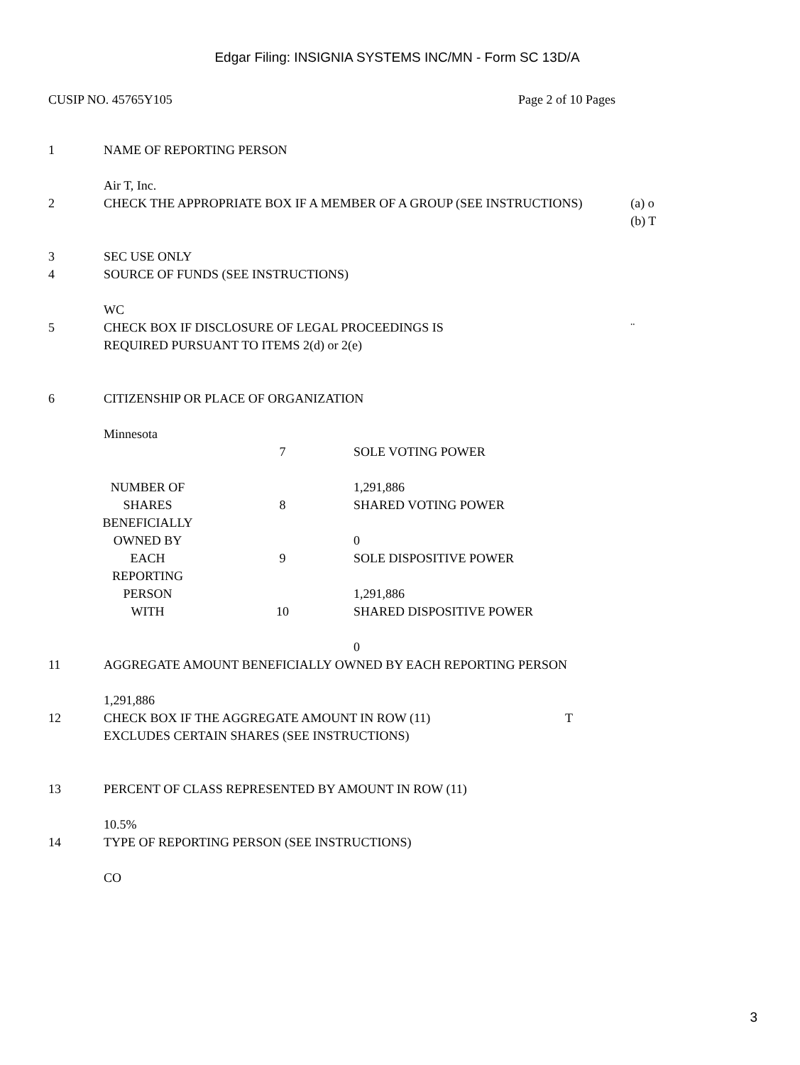Edgar Filing: INSIGNIA SYSTEMS INC/MN - Form SC 13D/A
CUSIP NO. 45765Y105 Page 2 of 10 Pages
| 1 | NAME OF REPORTING PERSON Air T, Inc. | |
| 2 | CHECK THE APPROPRIATE BOX IF A MEMBER OF A GROUP (SEE INSTRUCTIONS) | (a) o (b) T |
| 3 | SEC USE ONLY | |
| 4 | SOURCE OF FUNDS (SEE INSTRUCTIONS) WC | |
| 5 | CHECK BOX IF DISCLOSURE OF LEGAL PROCEEDINGS IS REQUIRED PURSUANT TO ITEMS 2(d) or 2(e) | ¨ |
| 6 | CITIZENSHIP OR PLACE OF ORGANIZATION Minnesota | |
| NUMBER OF SHARES BENEFICIALLY OWNED BY EACH REPORTING PERSON WITH | 7 | SOLE VOTING POWER 1,291,886 |
| | 8 | SHARED VOTING POWER 0 |
| | 9 | SOLE DISPOSITIVE POWER 1,291,886 |
| | 10 | SHARED DISPOSITIVE POWER 0 |
| 11 | AGGREGATE AMOUNT BENEFICIALLY OWNED BY EACH REPORTING PERSON 1,291,886 | |
| 12 | CHECK BOX IF THE AGGREGATE AMOUNT IN ROW (11) EXCLUDES CERTAIN SHARES (SEE INSTRUCTIONS) | T |
| 13 | PERCENT OF CLASS REPRESENTED BY AMOUNT IN ROW (11) 10.5% | |
| 14 | TYPE OF REPORTING PERSON (SEE INSTRUCTIONS) CO | |
3